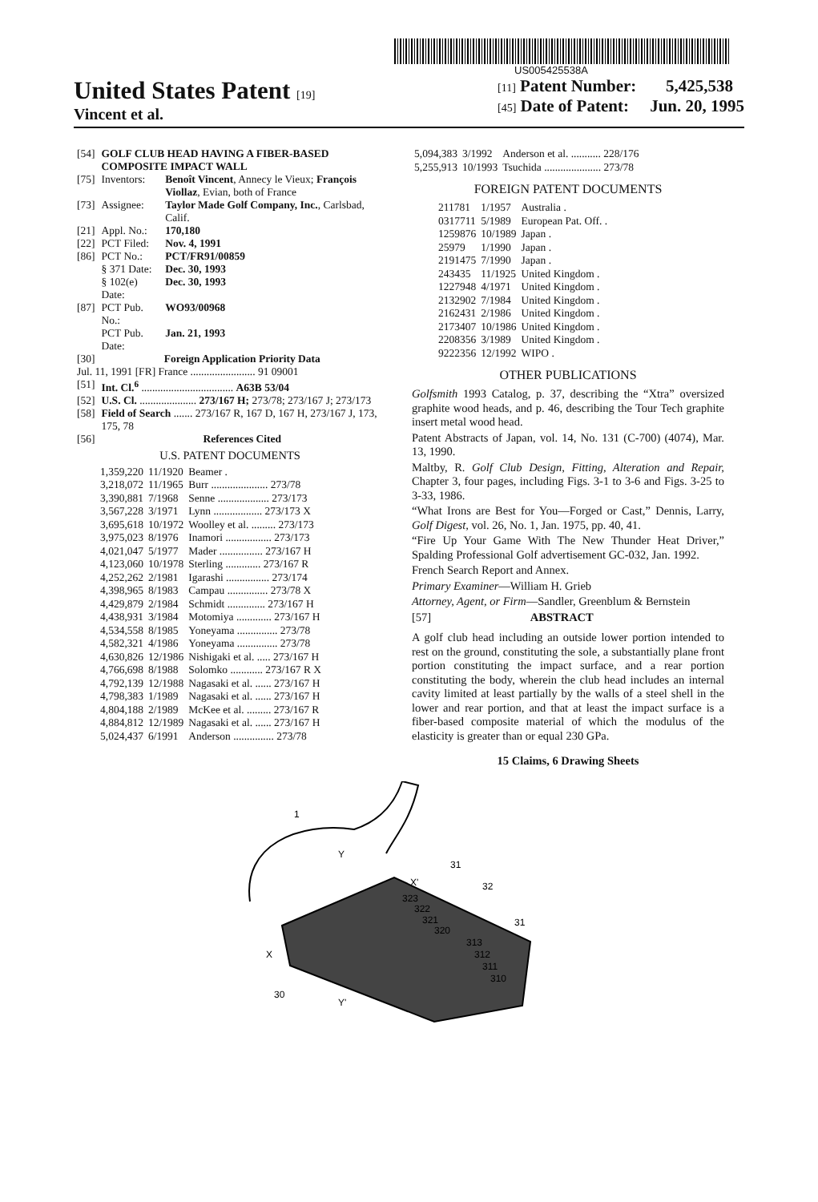US005425538A
United States Patent [19]
Vincent et al.
[11] Patent Number: 5,425,538
[45] Date of Patent: Jun. 20, 1995
| [54] | GOLF CLUB HEAD HAVING A FIBER-BASED COMPOSITE IMPACT WALL | |
| [75] | Inventors: | Benoît Vincent , Annecy le Vieux; François Viollaz , Evian, both of France |
| [73] | Assignee: | Taylor Made Golf Company, Inc. , Carlsbad, Calif. |
| [21] | Appl. No.: | 170,180 |
| [22] | PCT Filed: | Nov. 4, 1991 |
| [86] | PCT No.: | PCT/FR91/00859 |
| | § 371 Date: | Dec. 30, 1993 |
| | § 102(e) Date: | Dec. 30, 1993 |
| [87] | PCT Pub. No.: | WO93/00968 |
| | PCT Pub. Date: | Jan. 21, 1993 |
| [30] | Foreign Application Priority Data | |
| Jul. 11, 1991 [FR] France ........................ 91 09001 | | |
| [51] | Int. Cl.<sup>6</sup> .................................. A63B 53/04 | |
| [52] | U.S. Cl. ..................... 273/167 H; 273/78; 273/167 J; 273/173 | |
| [58] | Field of Search ....... 273/167 R, 167 D, 167 H, 273/167 J, 173, 175, 78 | |
| [56] | References Cited | |
U.S. PATENT DOCUMENTS
| 1,359,220 | 11/1920 | Beamer . |
| 3,218,072 | 11/1965 | Burr ..................... 273/78 |
| 3,390,881 | 7/1968 | Senne ................... 273/173 |
| 3,567,228 | 3/1971 | Lynn .................. 273/173 X |
| 3,695,618 | 10/1972 | Woolley et al. ......... 273/173 |
| 3,975,023 | 8/1976 | Inamori ................. 273/173 |
| 4,021,047 | 5/1977 | Mader ................ 273/167 H |
| 4,123,060 | 10/1978 | Sterling ............. 273/167 R |
| 4,252,262 | 2/1981 | Igarashi ................ 273/174 |
| 4,398,965 | 8/1983 | Campau ............... 273/78 X |
| 4,429,879 | 2/1984 | Schmidt .............. 273/167 H |
| 4,438,931 | 3/1984 | Motomiya ............. 273/167 H |
| 4,534,558 | 8/1985 | Yoneyama ............... 273/78 |
| 4,582,321 | 4/1986 | Yoneyama ............... 273/78 |
| 4,630,826 | 12/1986 | Nishigaki et al. ..... 273/167 H |
| 4,766,698 | 8/1988 | Solomko ............ 273/167 R X |
| 4,792,139 | 12/1988 | Nagasaki et al. ...... 273/167 H |
| 4,798,383 | 1/1989 | Nagasaki et al. ...... 273/167 H |
| 4,804,188 | 2/1989 | McKee et al. ......... 273/167 R |
| 4,884,812 | 12/1989 | Nagasaki et al. ...... 273/167 H |
| 5,024,437 | 6/1991 | Anderson ............... 273/78 |
| 5,094,383 | 3/1992 | Anderson et al. ........... 228/176 |
| 5,255,913 | 10/1993 | Tsuchida ..................... 273/78 |
FOREIGN PATENT DOCUMENTS
| 211781 | 1/1957 | Australia . |
| 0317711 | 5/1989 | European Pat. Off. . |
| 1259876 | 10/1989 | Japan . |
| 25979 | 1/1990 | Japan . |
| 2191475 | 7/1990 | Japan . |
| 243435 | 11/1925 | United Kingdom . |
| 1227948 | 4/1971 | United Kingdom . |
| 2132902 | 7/1984 | United Kingdom . |
| 2162431 | 2/1986 | United Kingdom . |
| 2173407 | 10/1986 | United Kingdom . |
| 2208356 | 3/1989 | United Kingdom . |
| 9222356 | 12/1992 | WIPO . |
OTHER PUBLICATIONS
Golfsmith 1993 Catalog, p. 37, describing the “Xtra” oversized graphite wood heads, and p. 46, describing the Tour Tech graphite insert metal wood head.
Patent Abstracts of Japan, vol. 14, No. 131 (C-700) (4074), Mar. 13, 1990.
Maltby, R. Golf Club Design, Fitting, Alteration and Repair, Chapter 3, four pages, including Figs. 3-1 to 3-6 and Figs. 3-25 to 3-33, 1986.
“What Irons are Best for You—Forged or Cast,” Dennis, Larry, Golf Digest, vol. 26, No. 1, Jan. 1975, pp. 40, 41.
“Fire Up Your Game With The New Thunder Heat Driver,” Spalding Professional Golf advertisement GC-032, Jan. 1992.
French Search Report and Annex.
Primary Examiner—William H. Grieb
Attorney, Agent, or Firm—Sandler, Greenblum & Bernstein
[57] ABSTRACT
A golf club head including an outside lower portion intended to rest on the ground, constituting the sole, a substantially plane front portion constituting the impact surface, and a rear portion constituting the body, wherein the club head includes an internal cavity limited at least partially by the walls of a steel shell in the lower and rear portion, and that at least the impact surface is a fiber-based composite material of which the modulus of the elasticity is greater than or equal 230 GPa.
15 Claims, 6 Drawing Sheets
31
32
323
322
321
320
313
312
311
310
31
X
X'
Y
Y'
30
1